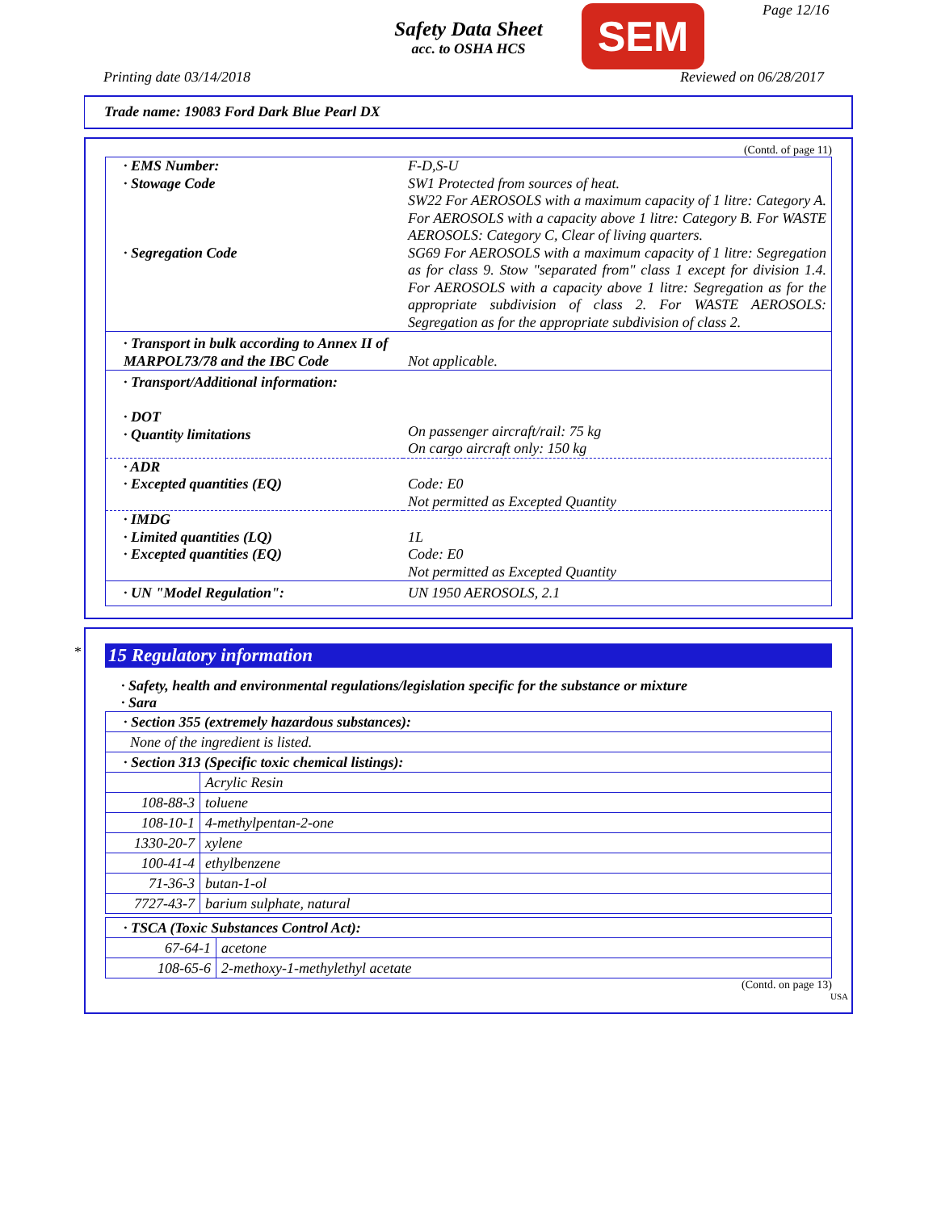Safety Data Sheet
acc. to OSHA HCS
SEM Page 12/16
Printing date 03/14/2018 Reviewed on 06/28/2017
Trade name: 19083 Ford Dark Blue Pearl DX
(Contd. of page 11)
| · EMS Number: | F-D,S-U |
| · Stowage Code | SW1 Protected from sources of heat. SW22 For AEROSOLS with a maximum capacity of 1 litre: Category A. For AEROSOLS with a capacity above 1 litre: Category B. For WASTE AEROSOLS: Category C, Clear of living quarters. |
| · Segregation Code | SG69 For AEROSOLS with a maximum capacity of 1 litre: Segregation as for class 9. Stow "separated from" class 1 except for division 1.4. For AEROSOLS with a capacity above 1 litre: Segregation as for the appropriate subdivision of class 2. For WASTE AEROSOLS: Segregation as for the appropriate subdivision of class 2. |
| · Transport in bulk according to Annex II of MARPOL73/78 and the IBC Code | Not applicable. |
| · Transport/Additional information: · DOT · Quantity limitations | On passenger aircraft/rail: 75 kg On cargo aircraft only: 150 kg |
| · ADR · Excepted quantities (EQ) | Code: E0 Not permitted as Excepted Quantity |
| · IMDG · Limited quantities (LQ) · Excepted quantities (EQ) | 1L Code: E0 Not permitted as Excepted Quantity |
| · UN "Model Regulation": | UN 1950 AEROSOLS, 2.1 |
*
15 Regulatory information
· Safety, health and environmental regulations/legislation specific for the substance or mixture
· Sara
| · Section 355 (extremely hazardous substances): | |
| None of the ingredient is listed. | |
| · Section 313 (Specific toxic chemical listings): | |
| | Acrylic Resin |
| 108-88-3 | toluene |
| 108-10-1 | 4-methylpentan-2-one |
| 1330-20-7 | xylene |
| 100-41-4 | ethylbenzene |
| 71-36-3 | butan-1-ol |
| 7727-43-7 | barium sulphate, natural |
| · TSCA (Toxic Substances Control Act): | |
| 67-64-1 | acetone |
| 108-65-6 | 2-methoxy-1-methylethyl acetate |
(Contd. on page 13)
USA